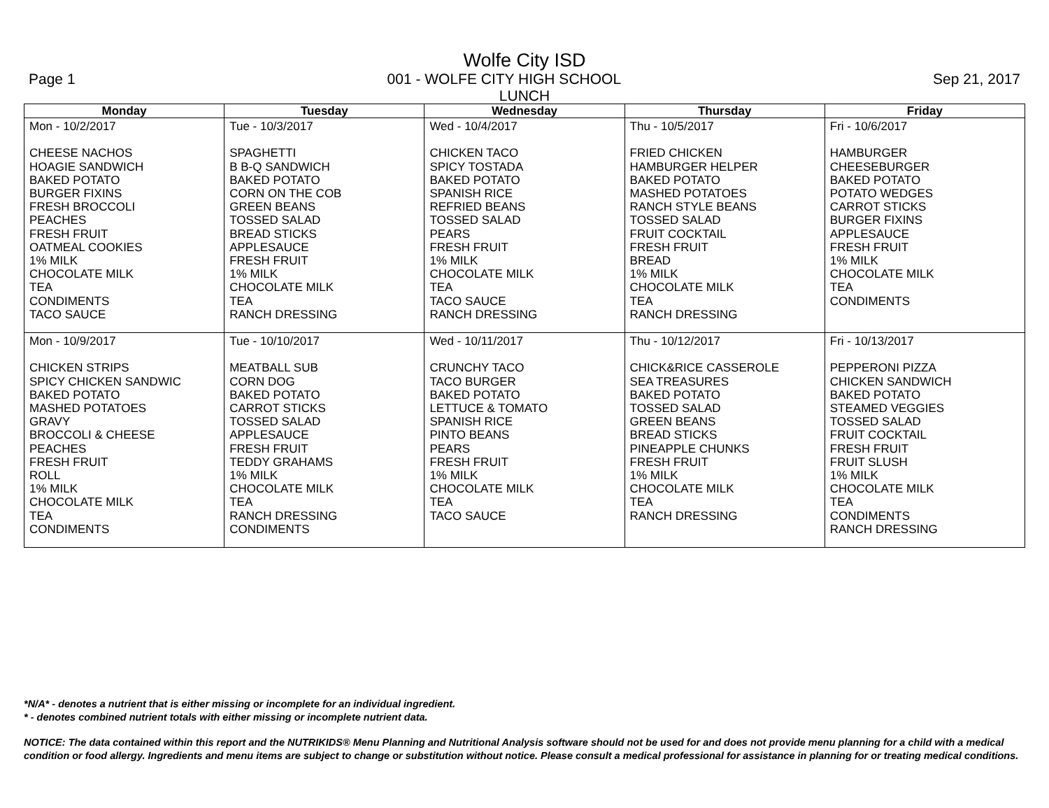Wolfe City ISD
Page 1 001 - WOLFE CITY HIGH SCHOOL Sep 21, 2017
LUNCH
| Monday | Tuesday | Wednesday | Thursday | Friday |
| --- | --- | --- | --- | --- |
| Mon - 10/2/2017 CHEESE NACHOS HOAGIE SANDWICH BAKED POTATO BURGER FIXINS FRESH BROCCOLI PEACHES FRESH FRUIT OATMEAL COOKIES 1% MILK CHOCOLATE MILK TEA CONDIMENTS TACO SAUCE | Tue - 10/3/2017 SPAGHETTI B B-Q SANDWICH BAKED POTATO CORN ON THE COB GREEN BEANS TOSSED SALAD BREAD STICKS APPLESAUCE FRESH FRUIT 1% MILK CHOCOLATE MILK TEA RANCH DRESSING | Wed - 10/4/2017 CHICKEN TACO SPICY TOSTADA BAKED POTATO SPANISH RICE REFRIED BEANS TOSSED SALAD PEARS FRESH FRUIT 1% MILK CHOCOLATE MILK TEA TACO SAUCE RANCH DRESSING | Thu - 10/5/2017 FRIED CHICKEN HAMBURGER HELPER BAKED POTATO MASHED POTATOES RANCH STYLE BEANS TOSSED SALAD FRUIT COCKTAIL FRESH FRUIT BREAD 1% MILK CHOCOLATE MILK TEA RANCH DRESSING | Fri - 10/6/2017 HAMBURGER CHEESEBURGER BAKED POTATO POTATO WEDGES CARROT STICKS BURGER FIXINS APPLESAUCE FRESH FRUIT 1% MILK CHOCOLATE MILK TEA CONDIMENTS |
| Mon - 10/9/2017 CHICKEN STRIPS SPICY CHICKEN SANDWIC BAKED POTATO MASHED POTATOES GRAVY BROCCOLI & CHEESE PEACHES FRESH FRUIT ROLL 1% MILK CHOCOLATE MILK TEA CONDIMENTS | Tue - 10/10/2017 MEATBALL SUB CORN DOG BAKED POTATO CARROT STICKS TOSSED SALAD APPLESAUCE FRESH FRUIT TEDDY GRAHAMS 1% MILK CHOCOLATE MILK TEA RANCH DRESSING CONDIMENTS | Wed - 10/11/2017 CRUNCHY TACO TACO BURGER BAKED POTATO LETTUCE & TOMATO SPANISH RICE PINTO BEANS PEARS FRESH FRUIT 1% MILK CHOCOLATE MILK TEA TACO SAUCE | Thu - 10/12/2017 CHICK&RICE CASSEROLE SEA TREASURES BAKED POTATO TOSSED SALAD GREEN BEANS BREAD STICKS PINEAPPLE CHUNKS FRESH FRUIT 1% MILK CHOCOLATE MILK TEA RANCH DRESSING | Fri - 10/13/2017 PEPPERONI PIZZA CHICKEN SANDWICH BAKED POTATO STEAMED VEGGIES TOSSED SALAD FRUIT COCKTAIL FRESH FRUIT FRUIT SLUSH 1% MILK CHOCOLATE MILK TEA CONDIMENTS RANCH DRESSING |
*N/A* - denotes a nutrient that is either missing or incomplete for an individual ingredient.
* - denotes combined nutrient totals with either missing or incomplete nutrient data.
NOTICE: The data contained within this report and the NUTRIKIDS® Menu Planning and Nutritional Analysis software should not be used for and does not provide menu planning for a child with a medical condition or food allergy. Ingredients and menu items are subject to change or substitution without notice. Please consult a medical professional for assistance in planning for or treating medical conditions.